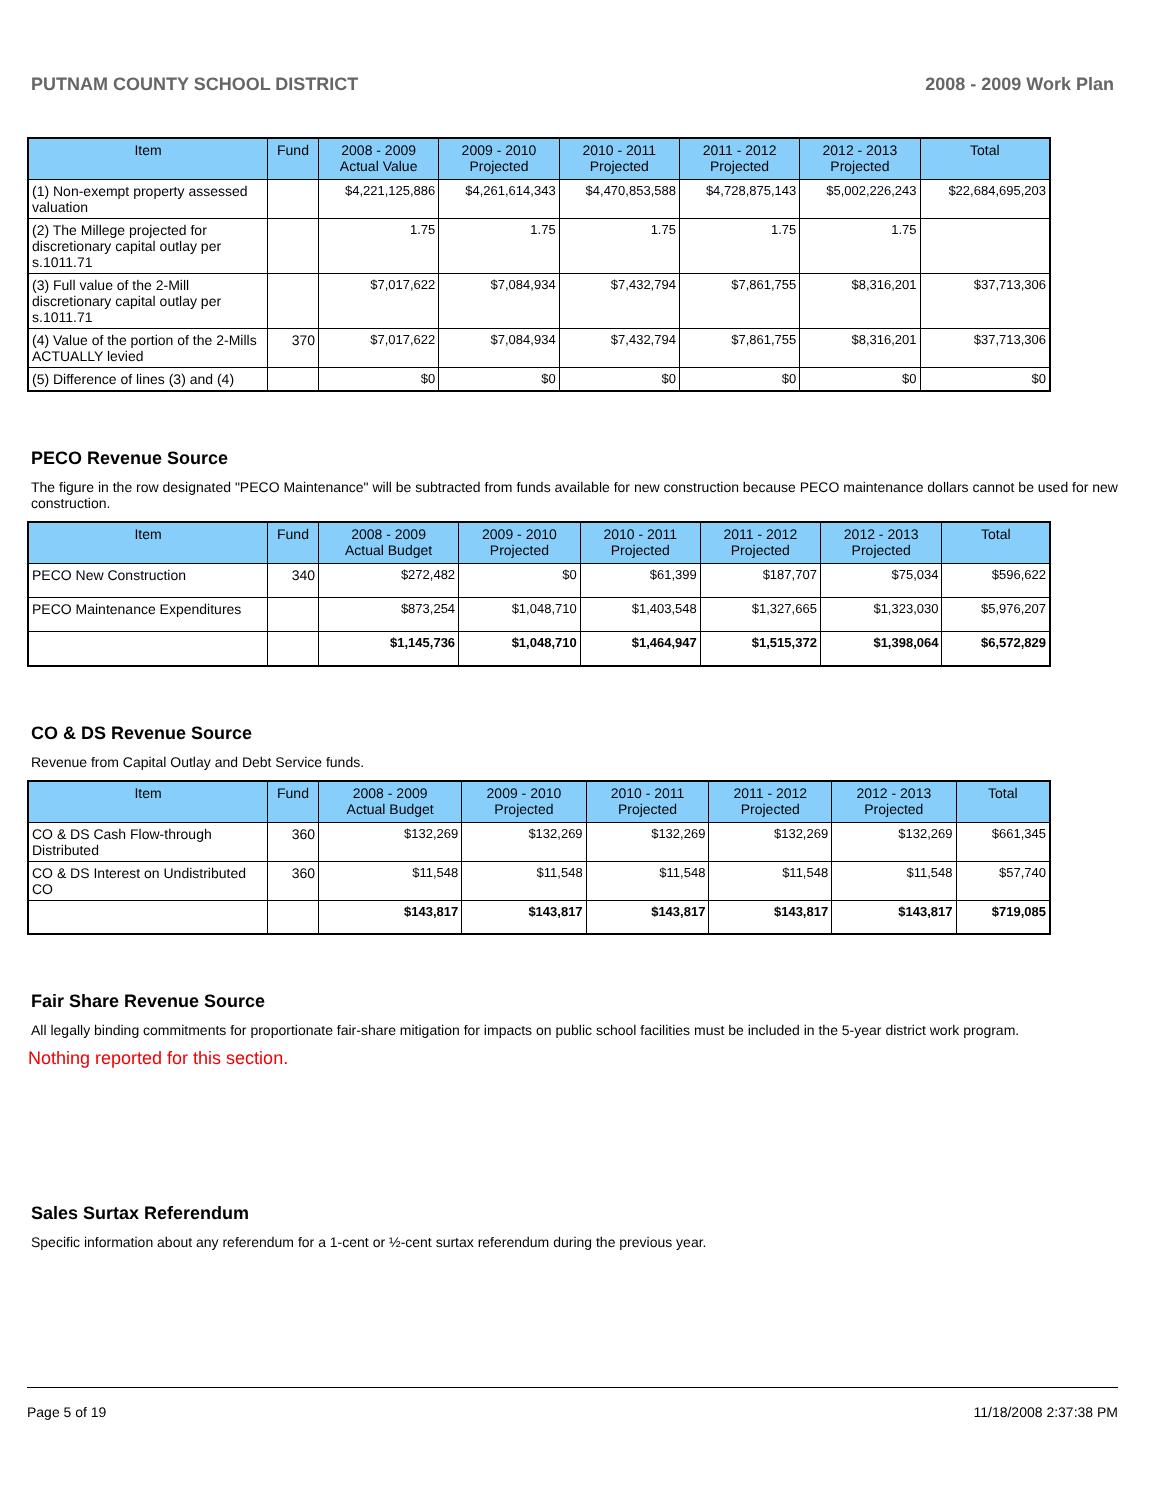PUTNAM COUNTY SCHOOL DISTRICT 2008 - 2009 Work Plan
| Item | Fund | 2008 - 2009 Actual Value | 2009 - 2010 Projected | 2010 - 2011 Projected | 2011 - 2012 Projected | 2012 - 2013 Projected | Total |
| --- | --- | --- | --- | --- | --- | --- | --- |
| (1) Non-exempt property assessed valuation | | $4,221,125,886 | $4,261,614,343 | $4,470,853,588 | $4,728,875,143 | $5,002,226,243 | $22,684,695,203 |
| (2) The Millege projected for discretionary capital outlay per s.1011.71 | | 1.75 | 1.75 | 1.75 | 1.75 | 1.75 | |
| (3) Full value of the 2-Mill discretionary capital outlay per s.1011.71 | | $7,017,622 | $7,084,934 | $7,432,794 | $7,861,755 | $8,316,201 | $37,713,306 |
| (4) Value of the portion of the 2-Mills ACTUALLY levied | 370 | $7,017,622 | $7,084,934 | $7,432,794 | $7,861,755 | $8,316,201 | $37,713,306 |
| (5) Difference of lines (3) and (4) | | $0 | $0 | $0 | $0 | $0 | $0 |
PECO Revenue Source
The figure in the row designated "PECO Maintenance" will be subtracted from funds available for new construction because PECO maintenance dollars cannot be used for new construction.
| Item | Fund | 2008 - 2009 Actual Budget | 2009 - 2010 Projected | 2010 - 2011 Projected | 2011 - 2012 Projected | 2012 - 2013 Projected | Total |
| --- | --- | --- | --- | --- | --- | --- | --- |
| PECO New Construction | 340 | $272,482 | $0 | $61,399 | $187,707 | $75,034 | $596,622 |
| PECO Maintenance Expenditures | | $873,254 | $1,048,710 | $1,403,548 | $1,327,665 | $1,323,030 | $5,976,207 |
| | | $1,145,736 | $1,048,710 | $1,464,947 | $1,515,372 | $1,398,064 | $6,572,829 |
CO & DS Revenue Source
Revenue from Capital Outlay and Debt Service funds.
| Item | Fund | 2008 - 2009 Actual Budget | 2009 - 2010 Projected | 2010 - 2011 Projected | 2011 - 2012 Projected | 2012 - 2013 Projected | Total |
| --- | --- | --- | --- | --- | --- | --- | --- |
| CO & DS Cash Flow-through Distributed | 360 | $132,269 | $132,269 | $132,269 | $132,269 | $132,269 | $661,345 |
| CO & DS Interest on Undistributed CO | 360 | $11,548 | $11,548 | $11,548 | $11,548 | $11,548 | $57,740 |
| | | $143,817 | $143,817 | $143,817 | $143,817 | $143,817 | $719,085 |
Fair Share Revenue Source
All legally binding commitments for proportionate fair-share mitigation for impacts on public school facilities must be included in the 5-year district work program.
Nothing reported for this section.
Sales Surtax Referendum
Specific information about any referendum for a 1-cent or ½-cent surtax referendum during the previous year.
Page 5 of 19 11/18/2008 2:37:38 PM